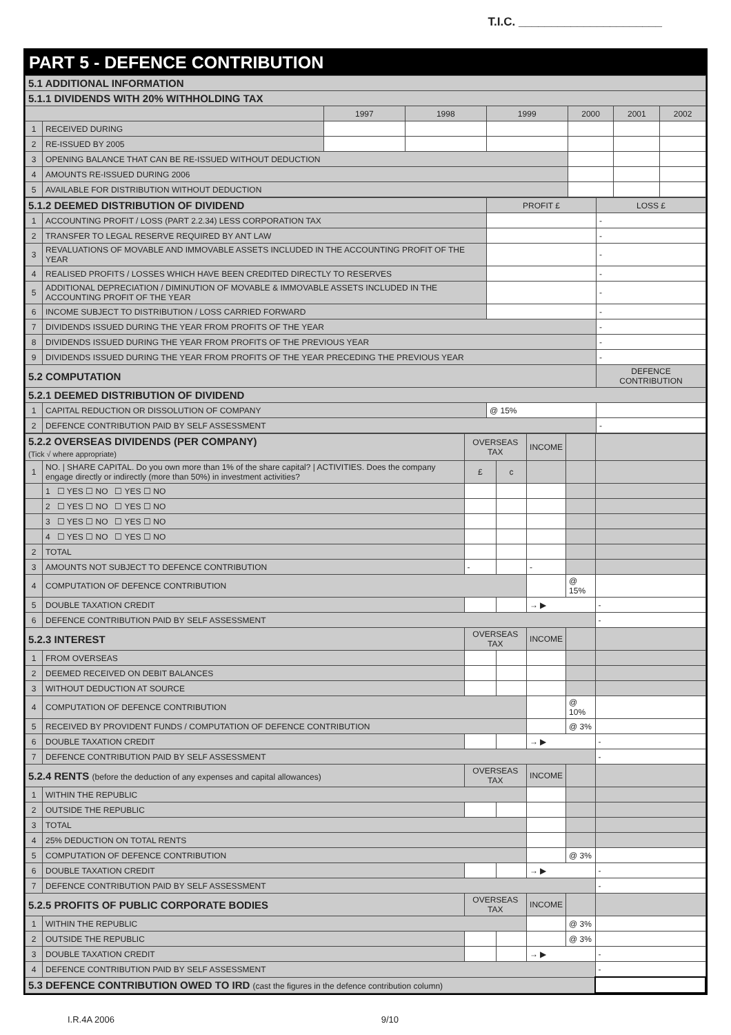T.I.C. ______________________
PART 5 - DEFENCE CONTRIBUTION
| 5.1 ADDITIONAL INFORMATION | | | | | | | |
| 5.1.1 DIVIDENDS WITH 20% WITHHOLDING TAX | | | | | | | |
| | | 1997 | 1998 | 1999 | 2000 | 2001 | 2002 |
| 1 | RECEIVED DURING | | | | | | |
| 2 | RE-ISSUED BY 2005 | | | | | | |
| 3 | OPENING BALANCE THAT CAN BE RE-ISSUED WITHOUT DEDUCTION | | | | | | |
| 4 | AMOUNTS RE-ISSUED DURING 2006 | | | | | | |
| 5 | AVAILABLE FOR DISTRIBUTION WITHOUT DEDUCTION | | | | | | |
| 5.1.2 DEEMED DISTRIBUTION OF DIVIDEND | | PROFIT £ | LOSS £ |
| 1 | ACCOUNTING PROFIT / LOSS (PART 2.2.34) LESS CORPORATION TAX | | - |
| 2 | TRANSFER TO LEGAL RESERVE REQUIRED BY ANT LAW | | - |
| 3 | REVALUATIONS OF MOVABLE AND IMMOVABLE ASSETS INCLUDED IN THE ACCOUNTING PROFIT OF THE YEAR | | - |
| 4 | REALISED PROFITS / LOSSES WHICH HAVE BEEN CREDITED DIRECTLY TO RESERVES | | - |
| 5 | ADDITIONAL DEPRECIATION / DIMINUTION OF MOVABLE & IMMOVABLE ASSETS INCLUDED IN THE ACCOUNTING PROFIT OF THE YEAR | | - |
| 6 | INCOME SUBJECT TO DISTRIBUTION / LOSS CARRIED FORWARD | | - |
| 7 | DIVIDENDS ISSUED DURING THE YEAR FROM PROFITS OF THE YEAR | | - |
| 8 | DIVIDENDS ISSUED DURING THE YEAR FROM PROFITS OF THE PREVIOUS YEAR | | - |
| 9 | DIVIDENDS ISSUED DURING THE YEAR FROM PROFITS OF THE YEAR PRECEDING THE PREVIOUS YEAR | | - |
| 5.2 COMPUTATION | | | DEFENCE CONTRIBUTION |
| 5.2.1 DEEMED DISTRIBUTION OF DIVIDEND | | | |
| 1 | CAPITAL REDUCTION OR DISSOLUTION OF COMPANY | @ 15% | |
| 2 | DEFENCE CONTRIBUTION PAID BY SELF ASSESSMENT | | - |
| 5.2.2 OVERSEAS DIVIDENDS (PER COMPANY) (Tick √ where appropriate) | | OVERSEAS TAX | | INCOME | | |
| 1 | NO. / SHARE CAPITAL. Do you own more than 1% of the share capital? / ACTIVITIES. Does the company engage directly or indirectly (more than 50%) in investment activities? | £ | c | | | |
| | 1 ☐ YES ☐ NO ☐ YES ☐ NO | | | | | |
| | 2 ☐ YES ☐ NO ☐ YES ☐ NO | | | | | |
| | 3 ☐ YES ☐ NO ☐ YES ☐ NO | | | | | |
| | 4 ☐ YES ☐ NO ☐ YES ☐ NO | | | | | |
| 2 | TOTAL | | | | | |
| 3 | AMOUNTS NOT SUBJECT TO DEFENCE CONTRIBUTION | - | | - | | |
| 4 | COMPUTATION OF DEFENCE CONTRIBUTION | | | | @ 15% | |
| 5 | DOUBLE TAXATION CREDIT | | | → ▶ | | - |
| 6 | DEFENCE CONTRIBUTION PAID BY SELF ASSESSMENT | | | | | - |
| 5.2.3 INTEREST | | OVERSEAS TAX | | INCOME | | |
| 1 | FROM OVERSEAS | | | | | |
| 2 | DEEMED RECEIVED ON DEBIT BALANCES | | | | | |
| 3 | WITHOUT DEDUCTION AT SOURCE | | | | | |
| 4 | COMPUTATION OF DEFENCE CONTRIBUTION | | | | @ 10% | |
| 5 | RECEIVED BY PROVIDENT FUNDS / COMPUTATION OF DEFENCE CONTRIBUTION | | | | @ 3% | |
| 6 | DOUBLE TAXATION CREDIT | | | → ▶ | | - |
| 7 | DEFENCE CONTRIBUTION PAID BY SELF ASSESSMENT | | | | | - |
| 5.2.4 RENTS (before the deduction of any expenses and capital allowances) | | OVERSEAS TAX | | INCOME | | |
| 1 | WITHIN THE REPUBLIC | | | | | |
| 2 | OUTSIDE THE REPUBLIC | | | | | |
| 3 | TOTAL | | | | | |
| 4 | 25% DEDUCTION ON TOTAL RENTS | | | | | |
| 5 | COMPUTATION OF DEFENCE CONTRIBUTION | | | | @ 3% | |
| 6 | DOUBLE TAXATION CREDIT | | | → ▶ | | - |
| 7 | DEFENCE CONTRIBUTION PAID BY SELF ASSESSMENT | | | | | - |
| 5.2.5 PROFITS OF PUBLIC CORPORATE BODIES | | OVERSEAS TAX | | INCOME | | |
| 1 | WITHIN THE REPUBLIC | | | | @ 3% | |
| 2 | OUTSIDE THE REPUBLIC | | | | @ 3% | |
| 3 | DOUBLE TAXATION CREDIT | | | → ▶ | | - |
| 4 | DEFENCE CONTRIBUTION PAID BY SELF ASSESSMENT | | | | | - |
| 5.3 DEFENCE CONTRIBUTION OWED TO IRD (cast the figures in the defence contribution column) | | | | | | |
I.R.4A 2006 9/10